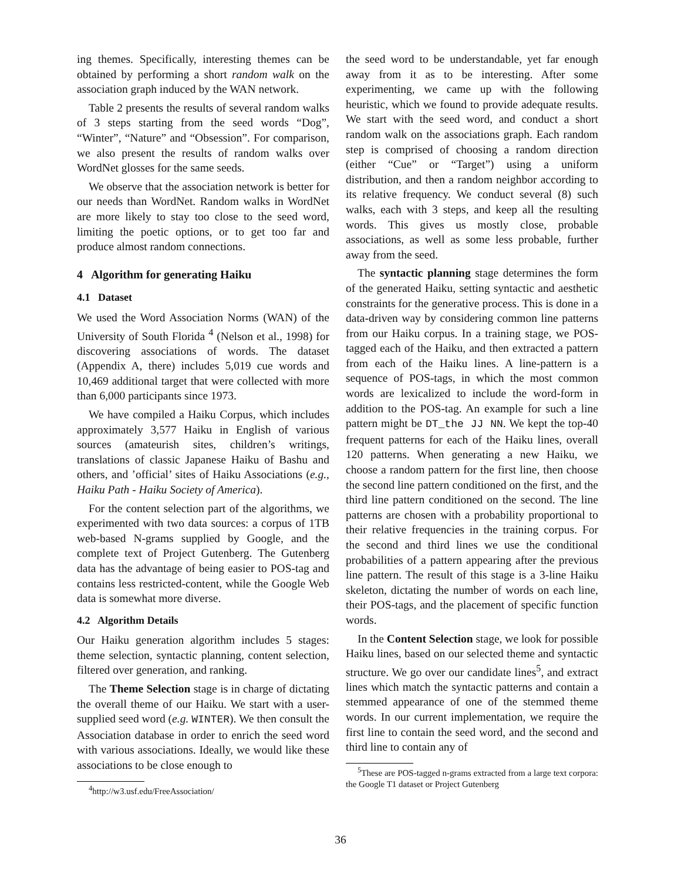ing themes. Specifically, interesting themes can be obtained by performing a short random walk on the association graph induced by the WAN network.
Table 2 presents the results of several random walks of 3 steps starting from the seed words “Dog”, “Winter”, “Nature” and “Obsession”. For comparison, we also present the results of random walks over WordNet glosses for the same seeds.
We observe that the association network is better for our needs than WordNet. Random walks in WordNet are more likely to stay too close to the seed word, limiting the poetic options, or to get too far and produce almost random connections.
4 Algorithm for generating Haiku
4.1 Dataset
We used the Word Association Norms (WAN) of the University of South Florida <sup>4</sup> (Nelson et al., 1998) for discovering associations of words. The dataset (Appendix A, there) includes 5,019 cue words and 10,469 additional target that were collected with more than 6,000 participants since 1973.
We have compiled a Haiku Corpus, which includes approximately 3,577 Haiku in English of various sources (amateurish sites, children’s writings, translations of classic Japanese Haiku of Bashu and others, and ’official’ sites of Haiku Associations (e.g., Haiku Path - Haiku Society of America).
For the content selection part of the algorithms, we experimented with two data sources: a corpus of 1TB web-based N-grams supplied by Google, and the complete text of Project Gutenberg. The Gutenberg data has the advantage of being easier to POS-tag and contains less restricted-content, while the Google Web data is somewhat more diverse.
4.2 Algorithm Details
Our Haiku generation algorithm includes 5 stages: theme selection, syntactic planning, content selection, filtered over generation, and ranking.
The Theme Selection stage is in charge of dictating the overall theme of our Haiku. We start with a user-supplied seed word (e.g. WINTER). We then consult the Association database in order to enrich the seed word with various associations. Ideally, we would like these associations to be close enough to
<sup>4</sup> http://w3.usf.edu/FreeAssociation/
the seed word to be understandable, yet far enough away from it as to be interesting. After some experimenting, we came up with the following heuristic, which we found to provide adequate results. We start with the seed word, and conduct a short random walk on the associations graph. Each random step is comprised of choosing a random direction (either “Cue” or “Target”) using a uniform distribution, and then a random neighbor according to its relative frequency. We conduct several (8) such walks, each with 3 steps, and keep all the resulting words. This gives us mostly close, probable associations, as well as some less probable, further away from the seed.
The syntactic planning stage determines the form of the generated Haiku, setting syntactic and aesthetic constraints for the generative process. This is done in a data-driven way by considering common line patterns from our Haiku corpus. In a training stage, we POS-tagged each of the Haiku, and then extracted a pattern from each of the Haiku lines. A line-pattern is a sequence of POS-tags, in which the most common words are lexicalized to include the word-form in addition to the POS-tag. An example for such a line pattern might be DT_the JJ NN. We kept the top-40 frequent patterns for each of the Haiku lines, overall 120 patterns. When generating a new Haiku, we choose a random pattern for the first line, then choose the second line pattern conditioned on the first, and the third line pattern conditioned on the second. The line patterns are chosen with a probability proportional to their relative frequencies in the training corpus. For the second and third lines we use the conditional probabilities of a pattern appearing after the previous line pattern. The result of this stage is a 3-line Haiku skeleton, dictating the number of words on each line, their POS-tags, and the placement of specific function words.
In the Content Selection stage, we look for possible Haiku lines, based on our selected theme and syntactic structure. We go over our candidate lines<sup>5</sup>, and extract lines which match the syntactic patterns and contain a stemmed appearance of one of the stemmed theme words. In our current implementation, we require the first line to contain the seed word, and the second and third line to contain any of
<sup>5</sup> These are POS-tagged n-grams extracted from a large text corpora: the Google T1 dataset or Project Gutenberg
36